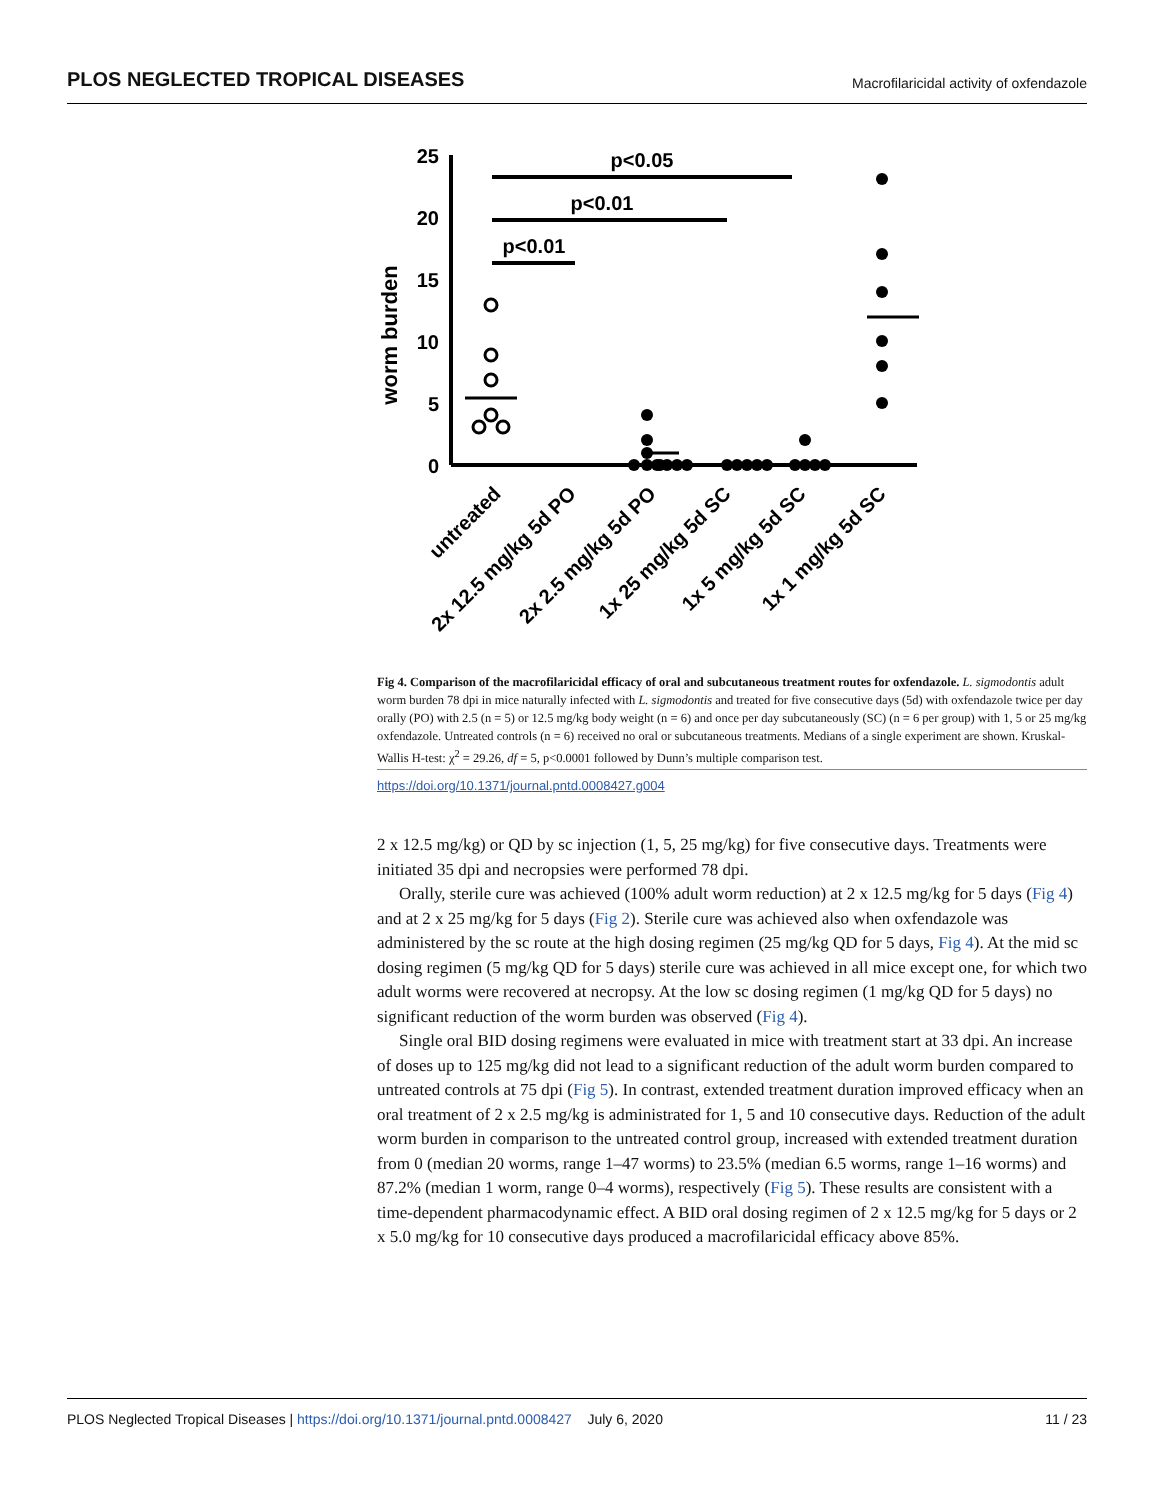PLOS NEGLECTED TROPICAL DISEASES Macrofilaricidal activity of oxfendazole
worm burden
25
20
15
10
5
0
p<0.05
p<0.01
p<0.01
untreated
2x 12.5 mg/kg 5d PO
2x 2.5 mg/kg 5d PO
1x 25 mg/kg 5d SC
1x 5 mg/kg 5d SC
1x 1 mg/kg 5d SC
Fig 4. Comparison of the macrofilaricidal efficacy of oral and subcutaneous treatment routes for oxfendazole. L. sigmodontis adult worm burden 78 dpi in mice naturally infected with L. sigmodontis and treated for five consecutive days (5d) with oxfendazole twice per day orally (PO) with 2.5 (n = 5) or 12.5 mg/kg body weight (n = 6) and once per day subcutaneously (SC) (n = 6 per group) with 1, 5 or 25 mg/kg oxfendazole. Untreated controls (n = 6) received no oral or subcutaneous treatments. Medians of a single experiment are shown. Kruskal-Wallis H-test: χ<sup>2</sup> = 29.26, df = 5, p<0.0001 followed by Dunn’s multiple comparison test.
https://doi.org/10.1371/journal.pntd.0008427.g004
2 x 12.5 mg/kg) or QD by sc injection (1, 5, 25 mg/kg) for five consecutive days. Treatments were initiated 35 dpi and necropsies were performed 78 dpi.
Orally, sterile cure was achieved (100% adult worm reduction) at 2 x 12.5 mg/kg for 5 days (Fig 4) and at 2 x 25 mg/kg for 5 days (Fig 2). Sterile cure was achieved also when oxfendazole was administered by the sc route at the high dosing regimen (25 mg/kg QD for 5 days, Fig 4). At the mid sc dosing regimen (5 mg/kg QD for 5 days) sterile cure was achieved in all mice except one, for which two adult worms were recovered at necropsy. At the low sc dosing regimen (1 mg/kg QD for 5 days) no significant reduction of the worm burden was observed (Fig 4).
Single oral BID dosing regimens were evaluated in mice with treatment start at 33 dpi. An increase of doses up to 125 mg/kg did not lead to a significant reduction of the adult worm burden compared to untreated controls at 75 dpi (Fig 5). In contrast, extended treatment duration improved efficacy when an oral treatment of 2 x 2.5 mg/kg is administrated for 1, 5 and 10 consecutive days. Reduction of the adult worm burden in comparison to the untreated control group, increased with extended treatment duration from 0 (median 20 worms, range 1–47 worms) to 23.5% (median 6.5 worms, range 1–16 worms) and 87.2% (median 1 worm, range 0–4 worms), respectively (Fig 5). These results are consistent with a time-dependent pharmacodynamic effect. A BID oral dosing regimen of 2 x 12.5 mg/kg for 5 days or 2 x 5.0 mg/kg for 10 consecutive days produced a macrofilaricidal efficacy above 85%.
PLOS Neglected Tropical Diseases | https://doi.org/10.1371/journal.pntd.0008427 July 6, 2020 11 / 23